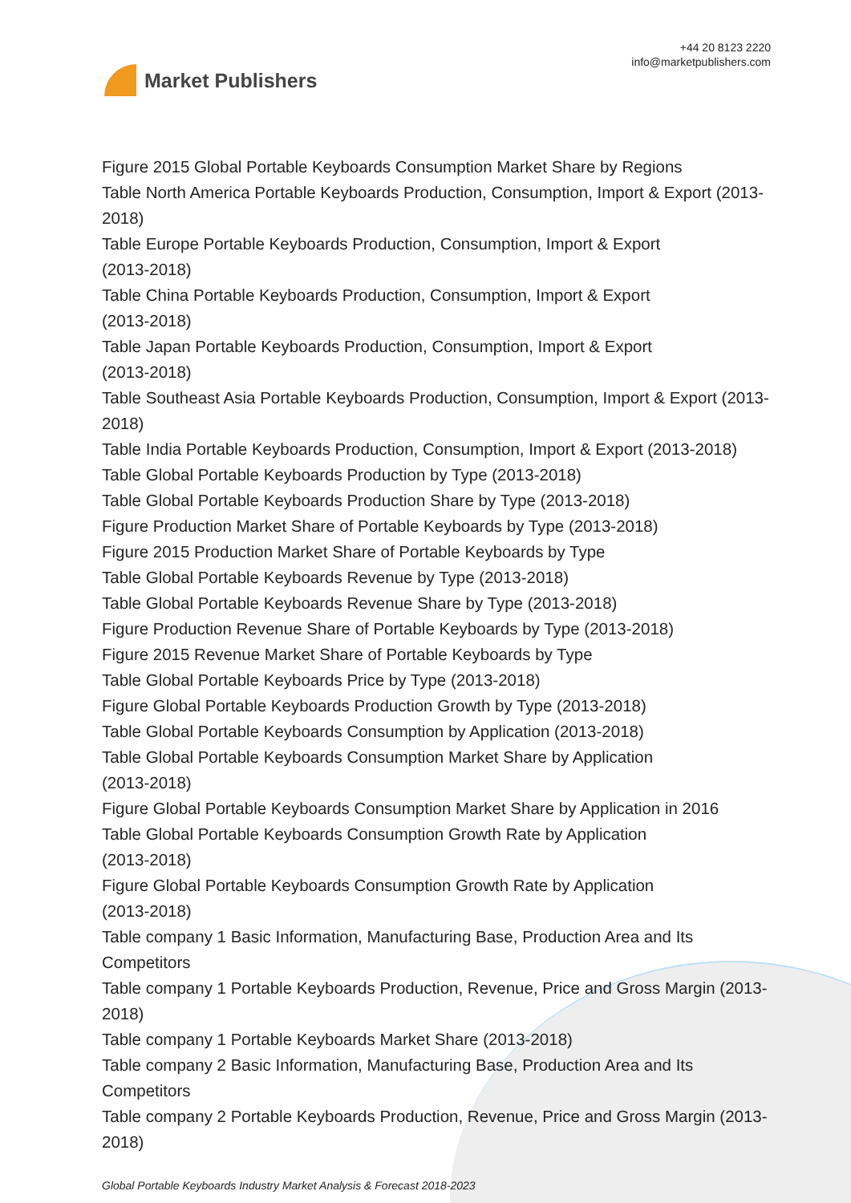Market Publishers
+44 20 8123 2220
info@marketpublishers.com
Figure 2015 Global Portable Keyboards Consumption Market Share by Regions
Table North America Portable Keyboards Production, Consumption, Import & Export (2013-2018)
Table Europe Portable Keyboards Production, Consumption, Import & Export
(2013-2018)
Table China Portable Keyboards Production, Consumption, Import & Export
(2013-2018)
Table Japan Portable Keyboards Production, Consumption, Import & Export
(2013-2018)
Table Southeast Asia Portable Keyboards Production, Consumption, Import & Export (2013-2018)
Table India Portable Keyboards Production, Consumption, Import & Export (2013-2018)
Table Global Portable Keyboards Production by Type (2013-2018)
Table Global Portable Keyboards Production Share by Type (2013-2018)
Figure Production Market Share of Portable Keyboards by Type (2013-2018)
Figure 2015 Production Market Share of Portable Keyboards by Type
Table Global Portable Keyboards Revenue by Type (2013-2018)
Table Global Portable Keyboards Revenue Share by Type (2013-2018)
Figure Production Revenue Share of Portable Keyboards by Type (2013-2018)
Figure 2015 Revenue Market Share of Portable Keyboards by Type
Table Global Portable Keyboards Price by Type (2013-2018)
Figure Global Portable Keyboards Production Growth by Type (2013-2018)
Table Global Portable Keyboards Consumption by Application (2013-2018)
Table Global Portable Keyboards Consumption Market Share by Application
(2013-2018)
Figure Global Portable Keyboards Consumption Market Share by Application in 2016
Table Global Portable Keyboards Consumption Growth Rate by Application
(2013-2018)
Figure Global Portable Keyboards Consumption Growth Rate by Application
(2013-2018)
Table company 1 Basic Information, Manufacturing Base, Production Area and Its Competitors
Table company 1 Portable Keyboards Production, Revenue, Price and Gross Margin (2013-2018)
Table company 1 Portable Keyboards Market Share (2013-2018)
Table company 2 Basic Information, Manufacturing Base, Production Area and Its Competitors
Table company 2 Portable Keyboards Production, Revenue, Price and Gross Margin (2013-2018)
Global Portable Keyboards Industry Market Analysis & Forecast 2018-2023